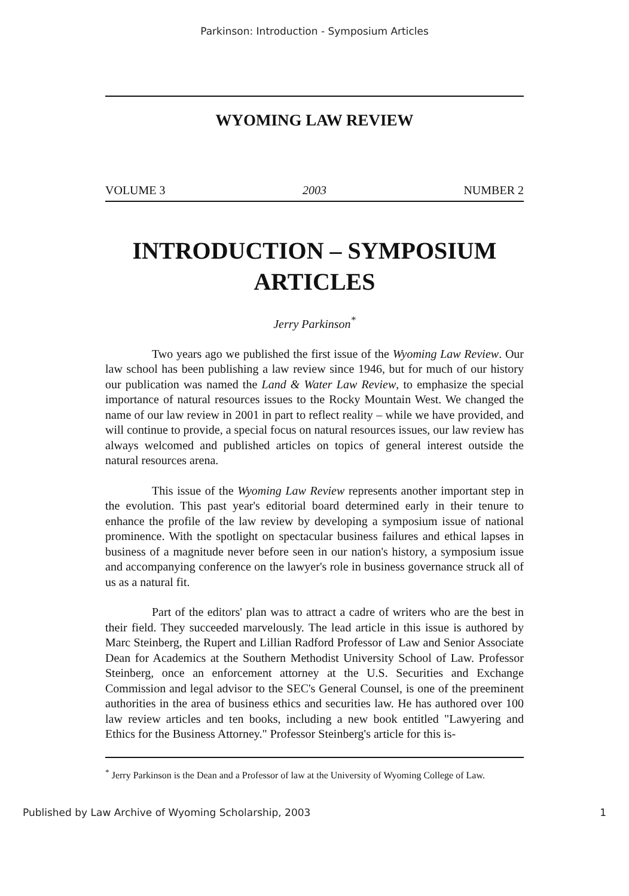Parkinson: Introduction - Symposium Articles
WYOMING LAW REVIEW
VOLUME 3 2003 NUMBER 2
INTRODUCTION – SYMPOSIUM ARTICLES
Jerry Parkinson<sup>*</sup>
Two years ago we published the first issue of the Wyoming Law Review. Our law school has been publishing a law review since 1946, but for much of our history our publication was named the Land & Water Law Review, to emphasize the special importance of natural resources issues to the Rocky Mountain West. We changed the name of our law review in 2001 in part to reflect reality – while we have provided, and will continue to provide, a special focus on natural resources issues, our law review has always welcomed and published articles on topics of general interest outside the natural resources arena.
This issue of the Wyoming Law Review represents another important step in the evolution. This past year's editorial board determined early in their tenure to enhance the profile of the law review by developing a symposium issue of national prominence. With the spotlight on spectacular business failures and ethical lapses in business of a magnitude never before seen in our nation's history, a symposium issue and accompanying conference on the lawyer's role in business governance struck all of us as a natural fit.
Part of the editors' plan was to attract a cadre of writers who are the best in their field. They succeeded marvelously. The lead article in this issue is authored by Marc Steinberg, the Rupert and Lillian Radford Professor of Law and Senior Associate Dean for Academics at the Southern Methodist University School of Law. Professor Steinberg, once an enforcement attorney at the U.S. Securities and Exchange Commission and legal advisor to the SEC's General Counsel, is one of the preeminent authorities in the area of business ethics and securities law. He has authored over 100 law review articles and ten books, including a new book entitled "Lawyering and Ethics for the Business Attorney." Professor Steinberg's article for this is-
<sup>*</sup> Jerry Parkinson is the Dean and a Professor of law at the University of Wyoming College of Law.
Published by Law Archive of Wyoming Scholarship, 2003 1